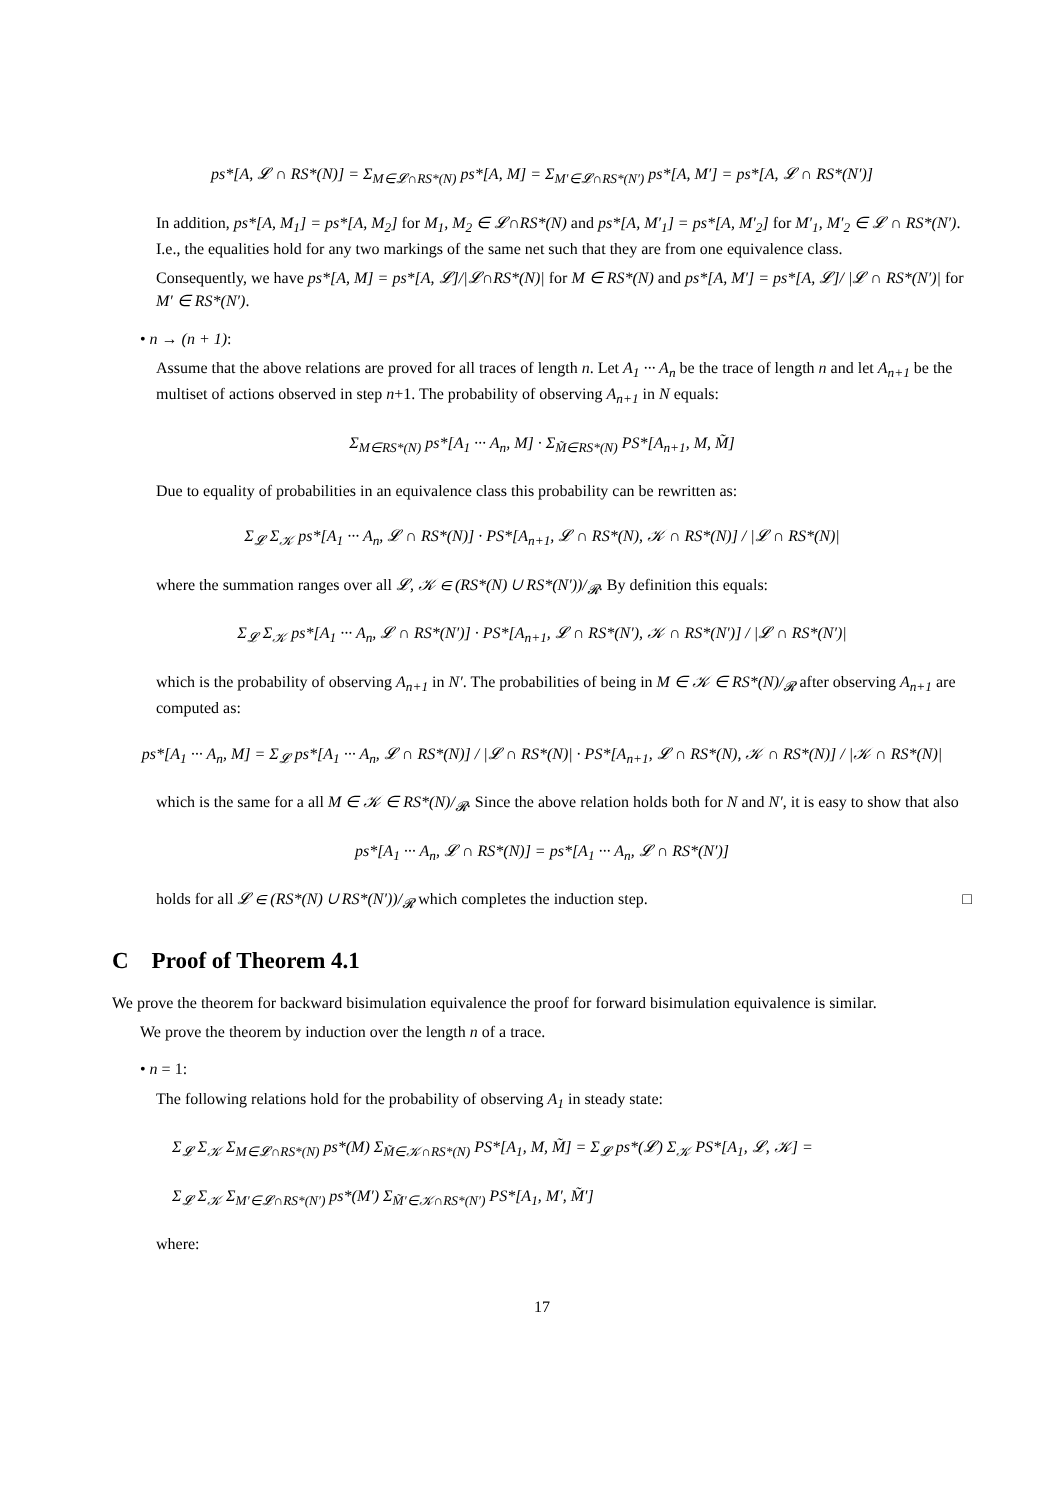ps*[A, 𝓛 ∩ RS*(N)] = Σ<sub>M∈𝓛∩RS*(N)</sub> ps*[A, M] = Σ<sub>M′∈𝓛∩RS*(N′)</sub> ps*[A, M′] = ps*[A, 𝓛 ∩ RS*(N′)]
In addition, ps*[A, M<sub>1</sub>] = ps*[A, M<sub>2</sub>] for M<sub>1</sub>, M<sub>2</sub> ∈ 𝓛∩RS*(N) and ps*[A, M′<sub>1</sub>] = ps*[A, M′<sub>2</sub>] for M′<sub>1</sub>, M′<sub>2</sub> ∈ 𝓛 ∩ RS*(N′). I.e., the equalities hold for any two markings of the same net such that they are from one equivalence class.
Consequently, we have ps*[A, M] = ps*[A, 𝓛]/|𝓛∩RS*(N)| for M ∈ RS*(N) and ps*[A, M′] = ps*[A, 𝓛]/ |𝓛 ∩ RS*(N′)| for M′ ∈ RS*(N′).
• n → (n + 1):
Assume that the above relations are proved for all traces of length n. Let A<sub>1</sub> ··· A<sub>n</sub> be the trace of length n and let A<sub>n+1</sub> be the multiset of actions observed in step n+1. The probability of observing A<sub>n+1</sub> in N equals:
Σ<sub>M∈RS*(N)</sub> ps*[A<sub>1</sub> ··· A<sub>n</sub>, M] · Σ<sub>M̃∈RS*(N)</sub> PS*[A<sub>n+1</sub>, M, M̃]
Due to equality of probabilities in an equivalence class this probability can be rewritten as:
Σ<sub>𝓛</sub> Σ<sub>𝒦</sub> ps*[A<sub>1</sub> ··· A<sub>n</sub>, 𝓛 ∩ RS*(N)] · PS*[A<sub>n+1</sub>, 𝓛 ∩ RS*(N), 𝒦 ∩ RS*(N)] / |𝓛 ∩ RS*(N)|
where the summation ranges over all 𝓛, 𝒦 ∈ (RS*(N) ∪ RS*(N′))/<sub>𝓡</sub>. By definition this equals:
Σ<sub>𝓛</sub> Σ<sub>𝒦</sub> ps*[A<sub>1</sub> ··· A<sub>n</sub>, 𝓛 ∩ RS*(N′)] · PS*[A<sub>n+1</sub>, 𝓛 ∩ RS*(N′), 𝒦 ∩ RS*(N′)] / |𝓛 ∩ RS*(N′)|
which is the probability of observing A<sub>n+1</sub> in N′. The probabilities of being in M ∈ 𝒦 ∈ RS*(N)/<sub>𝓡</sub> after observing A<sub>n+1</sub> are computed as:
ps*[A<sub>1</sub> ··· A<sub>n</sub>, M] = Σ<sub>𝓛</sub> ps*[A<sub>1</sub> ··· A<sub>n</sub>, 𝓛 ∩ RS*(N)] / |𝓛 ∩ RS*(N)| · PS*[A<sub>n+1</sub>, 𝓛 ∩ RS*(N), 𝒦 ∩ RS*(N)] / |𝒦 ∩ RS*(N)|
which is the same for a all M ∈ 𝒦 ∈ RS*(N)/<sub>𝓡</sub>. Since the above relation holds both for N and N′, it is easy to show that also
ps*[A<sub>1</sub> ··· A<sub>n</sub>, 𝓛 ∩ RS*(N)] = ps*[A<sub>1</sub> ··· A<sub>n</sub>, 𝓛 ∩ RS*(N′)]
holds for all 𝓛 ∈ (RS*(N) ∪ RS*(N′))/<sub>𝓡</sub> which completes the induction step. □
C Proof of Theorem 4.1
We prove the theorem for backward bisimulation equivalence the proof for forward bisimulation equivalence is similar.
We prove the theorem by induction over the length n of a trace.
• n = 1:
The following relations hold for the probability of observing A<sub>1</sub> in steady state:
Σ<sub>𝓛</sub> Σ<sub>𝒦</sub> Σ<sub>M∈𝓛∩RS*(N)</sub> ps*(M) Σ<sub>M̃∈𝒦∩RS*(N)</sub> PS*[A<sub>1</sub>, M, M̃] = Σ<sub>𝓛</sub> ps*(𝓛) Σ<sub>𝒦</sub> PS*[A<sub>1</sub>, 𝓛, 𝒦] =
Σ<sub>𝓛</sub> Σ<sub>𝒦</sub> Σ<sub>M′∈𝓛∩RS*(N′)</sub> ps*(M′) Σ<sub>M̃′∈𝒦∩RS*(N′)</sub> PS*[A<sub>1</sub>, M′, M̃′]
where:
17